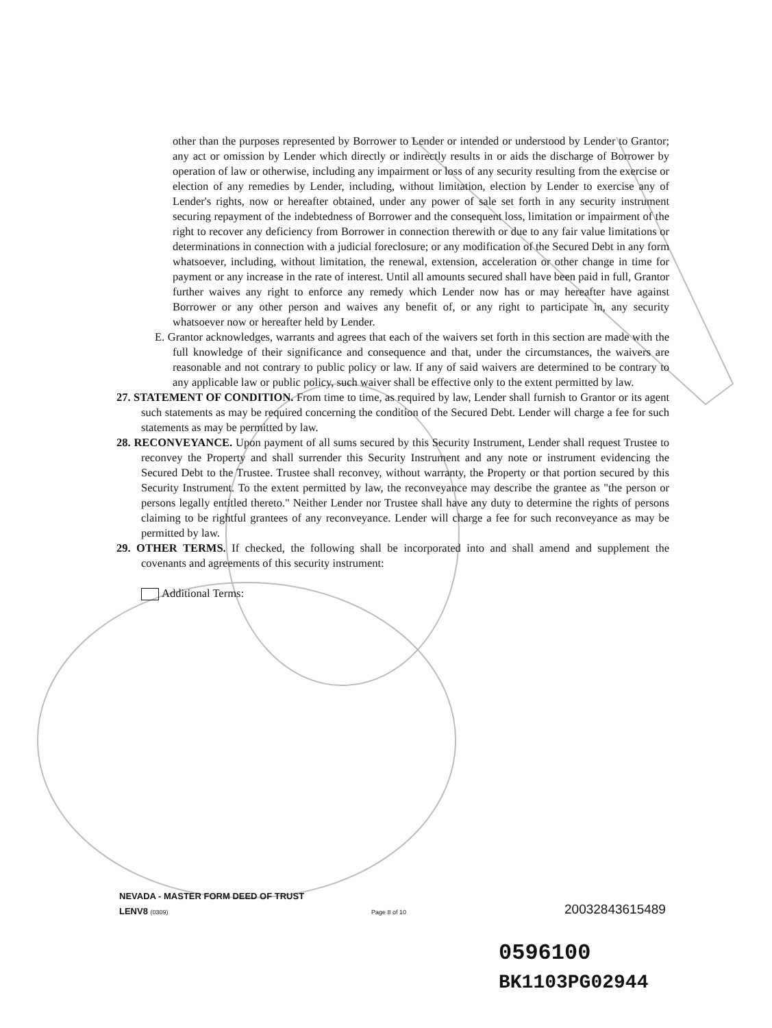other than the purposes represented by Borrower to Lender or intended or understood by Lender to Grantor; any act or omission by Lender which directly or indirectly results in or aids the discharge of Borrower by operation of law or otherwise, including any impairment or loss of any security resulting from the exercise or election of any remedies by Lender, including, without limitation, election by Lender to exercise any of Lender's rights, now or hereafter obtained, under any power of sale set forth in any security instrument securing repayment of the indebtedness of Borrower and the consequent loss, limitation or impairment of the right to recover any deficiency from Borrower in connection therewith or due to any fair value limitations or determinations in connection with a judicial foreclosure; or any modification of the Secured Debt in any form whatsoever, including, without limitation, the renewal, extension, acceleration or other change in time for payment or any increase in the rate of interest. Until all amounts secured shall have been paid in full, Grantor further waives any right to enforce any remedy which Lender now has or may hereafter have against Borrower or any other person and waives any benefit of, or any right to participate in, any security whatsoever now or hereafter held by Lender.
E. Grantor acknowledges, warrants and agrees that each of the waivers set forth in this section are made with the full knowledge of their significance and consequence and that, under the circumstances, the waivers are reasonable and not contrary to public policy or law. If any of said waivers are determined to be contrary to any applicable law or public policy, such waiver shall be effective only to the extent permitted by law.
27. STATEMENT OF CONDITION. From time to time, as required by law, Lender shall furnish to Grantor or its agent such statements as may be required concerning the condition of the Secured Debt. Lender will charge a fee for such statements as may be permitted by law.
28. RECONVEYANCE. Upon payment of all sums secured by this Security Instrument, Lender shall request Trustee to reconvey the Property and shall surrender this Security Instrument and any note or instrument evidencing the Secured Debt to the Trustee. Trustee shall reconvey, without warranty, the Property or that portion secured by this Security Instrument. To the extent permitted by law, the reconveyance may describe the grantee as "the person or persons legally entitled thereto." Neither Lender nor Trustee shall have any duty to determine the rights of persons claiming to be rightful grantees of any reconveyance. Lender will charge a fee for such reconveyance as may be permitted by law.
29. OTHER TERMS. If checked, the following shall be incorporated into and shall amend and supplement the covenants and agreements of this security instrument:
Additional Terms:
NEVADA - MASTER FORM DEED OF TRUST
LENV8 (0309)
Page 8 of 10 20032843615489
0596100
BK1103PG02944